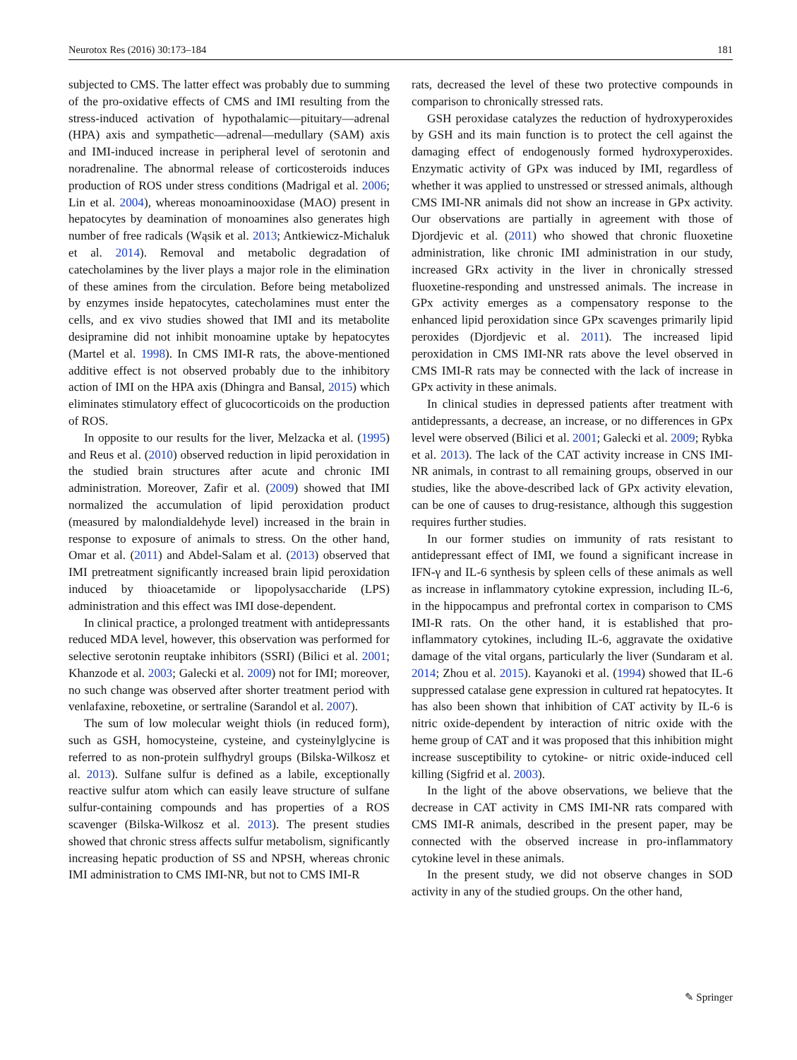Neurotox Res (2016) 30:173–184 181
subjected to CMS. The latter effect was probably due to summing of the pro-oxidative effects of CMS and IMI resulting from the stress-induced activation of hypothalamic—pituitary—adrenal (HPA) axis and sympathetic—adrenal—medullary (SAM) axis and IMI-induced increase in peripheral level of serotonin and noradrenaline. The abnormal release of corticosteroids induces production of ROS under stress conditions (Madrigal et al. 2006; Lin et al. 2004), whereas monoaminooxidase (MAO) present in hepatocytes by deamination of monoamines also generates high number of free radicals (Wąsik et al. 2013; Antkiewicz-Michaluk et al. 2014). Removal and metabolic degradation of catecholamines by the liver plays a major role in the elimination of these amines from the circulation. Before being metabolized by enzymes inside hepatocytes, catecholamines must enter the cells, and ex vivo studies showed that IMI and its metabolite desipramine did not inhibit monoamine uptake by hepatocytes (Martel et al. 1998). In CMS IMI-R rats, the above-mentioned additive effect is not observed probably due to the inhibitory action of IMI on the HPA axis (Dhingra and Bansal, 2015) which eliminates stimulatory effect of glucocorticoids on the production of ROS.
In opposite to our results for the liver, Melzacka et al. (1995) and Reus et al. (2010) observed reduction in lipid peroxidation in the studied brain structures after acute and chronic IMI administration. Moreover, Zafir et al. (2009) showed that IMI normalized the accumulation of lipid peroxidation product (measured by malondialdehyde level) increased in the brain in response to exposure of animals to stress. On the other hand, Omar et al. (2011) and Abdel-Salam et al. (2013) observed that IMI pretreatment significantly increased brain lipid peroxidation induced by thioacetamide or lipopolysaccharide (LPS) administration and this effect was IMI dose-dependent.
In clinical practice, a prolonged treatment with antidepressants reduced MDA level, however, this observation was performed for selective serotonin reuptake inhibitors (SSRI) (Bilici et al. 2001; Khanzode et al. 2003; Galecki et al. 2009) not for IMI; moreover, no such change was observed after shorter treatment period with venlafaxine, reboxetine, or sertraline (Sarandol et al. 2007).
The sum of low molecular weight thiols (in reduced form), such as GSH, homocysteine, cysteine, and cysteinylglycine is referred to as non-protein sulfhydryl groups (Bilska-Wilkosz et al. 2013). Sulfane sulfur is defined as a labile, exceptionally reactive sulfur atom which can easily leave structure of sulfane sulfur-containing compounds and has properties of a ROS scavenger (Bilska-Wilkosz et al. 2013). The present studies showed that chronic stress affects sulfur metabolism, significantly increasing hepatic production of SS and NPSH, whereas chronic IMI administration to CMS IMI-NR, but not to CMS IMI-R
rats, decreased the level of these two protective compounds in comparison to chronically stressed rats.
GSH peroxidase catalyzes the reduction of hydroxyperoxides by GSH and its main function is to protect the cell against the damaging effect of endogenously formed hydroxyperoxides. Enzymatic activity of GPx was induced by IMI, regardless of whether it was applied to unstressed or stressed animals, although CMS IMI-NR animals did not show an increase in GPx activity. Our observations are partially in agreement with those of Djordjevic et al. (2011) who showed that chronic fluoxetine administration, like chronic IMI administration in our study, increased GRx activity in the liver in chronically stressed fluoxetine-responding and unstressed animals. The increase in GPx activity emerges as a compensatory response to the enhanced lipid peroxidation since GPx scavenges primarily lipid peroxides (Djordjevic et al. 2011). The increased lipid peroxidation in CMS IMI-NR rats above the level observed in CMS IMI-R rats may be connected with the lack of increase in GPx activity in these animals.
In clinical studies in depressed patients after treatment with antidepressants, a decrease, an increase, or no differences in GPx level were observed (Bilici et al. 2001; Galecki et al. 2009; Rybka et al. 2013). The lack of the CAT activity increase in CNS IMI-NR animals, in contrast to all remaining groups, observed in our studies, like the above-described lack of GPx activity elevation, can be one of causes to drug-resistance, although this suggestion requires further studies.
In our former studies on immunity of rats resistant to antidepressant effect of IMI, we found a significant increase in IFN-γ and IL-6 synthesis by spleen cells of these animals as well as increase in inflammatory cytokine expression, including IL-6, in the hippocampus and prefrontal cortex in comparison to CMS IMI-R rats. On the other hand, it is established that pro-inflammatory cytokines, including IL-6, aggravate the oxidative damage of the vital organs, particularly the liver (Sundaram et al. 2014; Zhou et al. 2015). Kayanoki et al. (1994) showed that IL-6 suppressed catalase gene expression in cultured rat hepatocytes. It has also been shown that inhibition of CAT activity by IL-6 is nitric oxide-dependent by interaction of nitric oxide with the heme group of CAT and it was proposed that this inhibition might increase susceptibility to cytokine- or nitric oxide-induced cell killing (Sigfrid et al. 2003).
In the light of the above observations, we believe that the decrease in CAT activity in CMS IMI-NR rats compared with CMS IMI-R animals, described in the present paper, may be connected with the observed increase in pro-inflammatory cytokine level in these animals.
In the present study, we did not observe changes in SOD activity in any of the studied groups. On the other hand,
✎ Springer